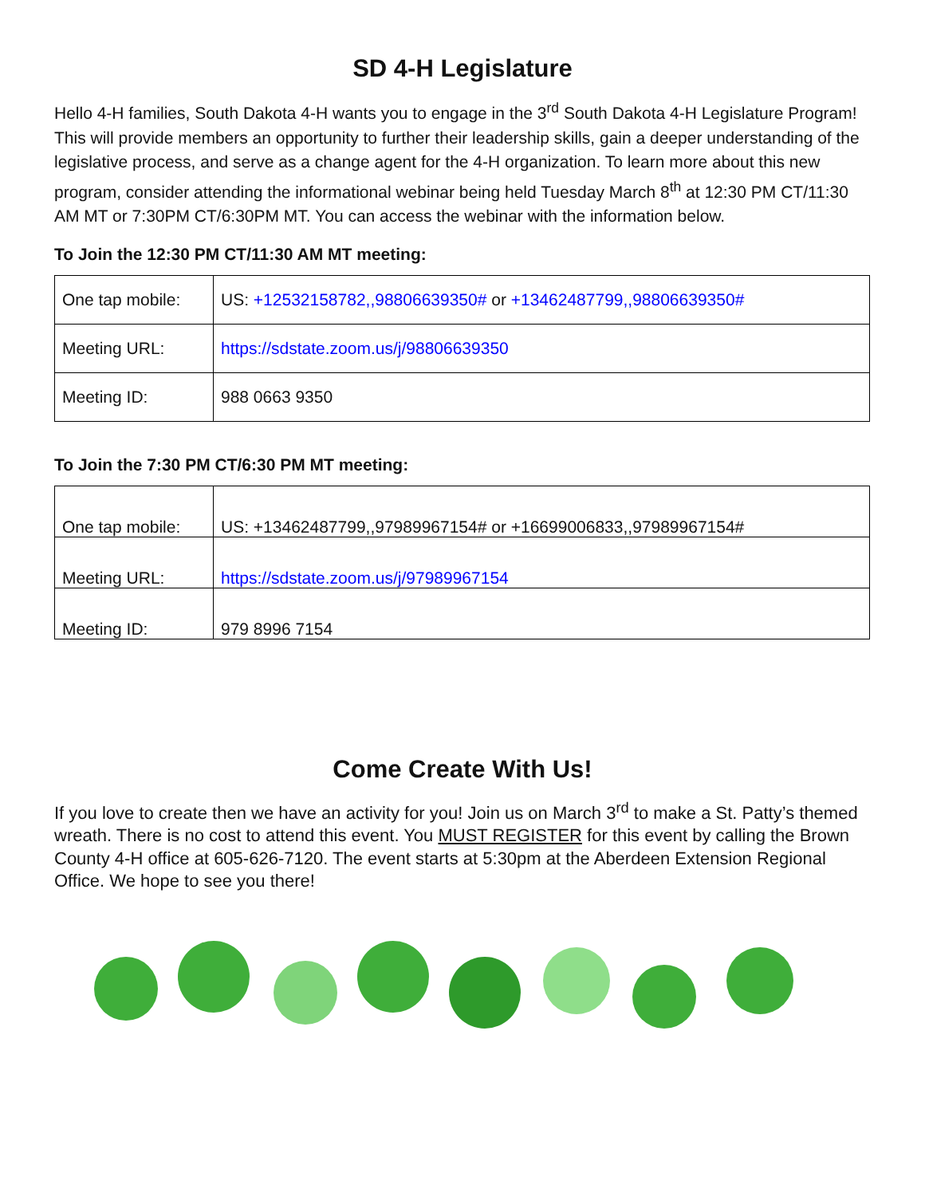SD 4-H Legislature
Hello 4-H families, South Dakota 4-H wants you to engage in the 3<sup>rd</sup> South Dakota 4-H Legislature Program! This will provide members an opportunity to further their leadership skills, gain a deeper understanding of the legislative process, and serve as a change agent for the 4-H organization. To learn more about this new program, consider attending the informational webinar being held Tuesday March 8<sup>th</sup> at 12:30 PM CT/11:30 AM MT or 7:30PM CT/6:30PM MT. You can access the webinar with the information below.
To Join the 12:30 PM CT/11:30 AM MT meeting:
| One tap mobile: | US: +12532158782,,98806639350# or +13462487799,,98806639350# |
| Meeting URL: | https://sdstate.zoom.us/j/98806639350 |
| Meeting ID: | 988 0663 9350 |
To Join the 7:30 PM CT/6:30 PM MT meeting:
| One tap mobile: | US: +13462487799,,97989967154# or +16699006833,,97989967154# |
| Meeting URL: | https://sdstate.zoom.us/j/97989967154 |
| Meeting ID: | 979 8996 7154 |
Come Create With Us!
If you love to create then we have an activity for you! Join us on March 3<sup>rd</sup> to make a St. Patty’s themed wreath. There is no cost to attend this event. You MUST REGISTER for this event by calling the Brown County 4-H office at 605-626-7120. The event starts at 5:30pm at the Aberdeen Extension Regional Office. We hope to see you there!